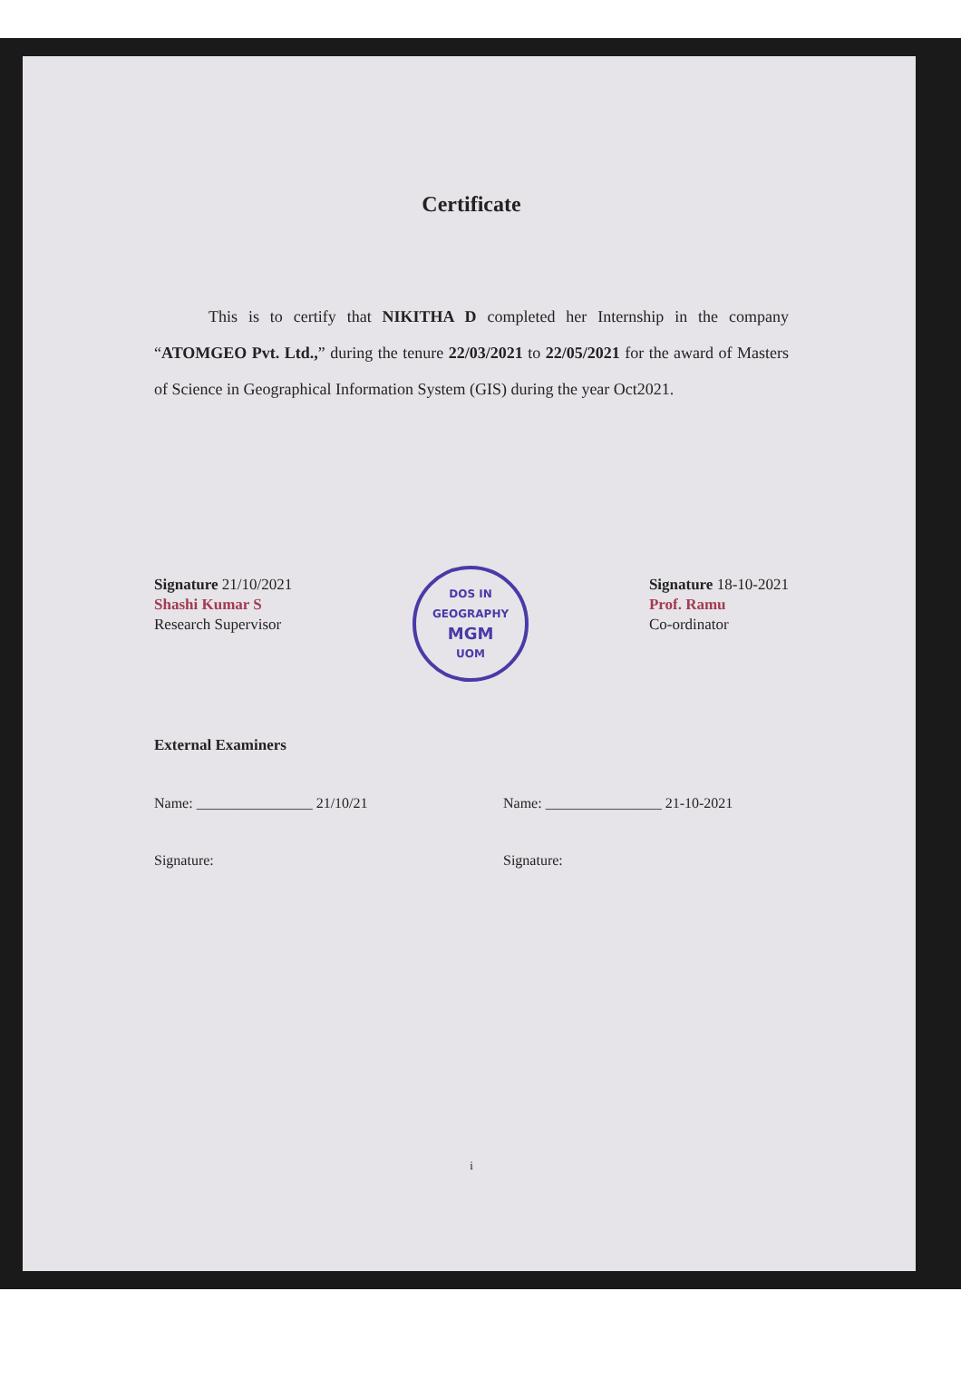Certificate
This is to certify that NIKITHA D completed her Internship in the company “ATOMGEO Pvt. Ltd.,” during the tenure 22/03/2021 to 22/05/2021 for the award of Masters of Science in Geographical Information System (GIS) during the year Oct2021.
Signature 21/10/2021
Shashi Kumar S
Research Supervisor
DOS IN GEOGRAPHY
MGM
UOM
Signature 18-10-2021
Prof. Ramu
Co-ordinator
External Examiners
Name: ________________ 21/10/21
Name: ________________ 21-10-2021
Signature: Signature:
i